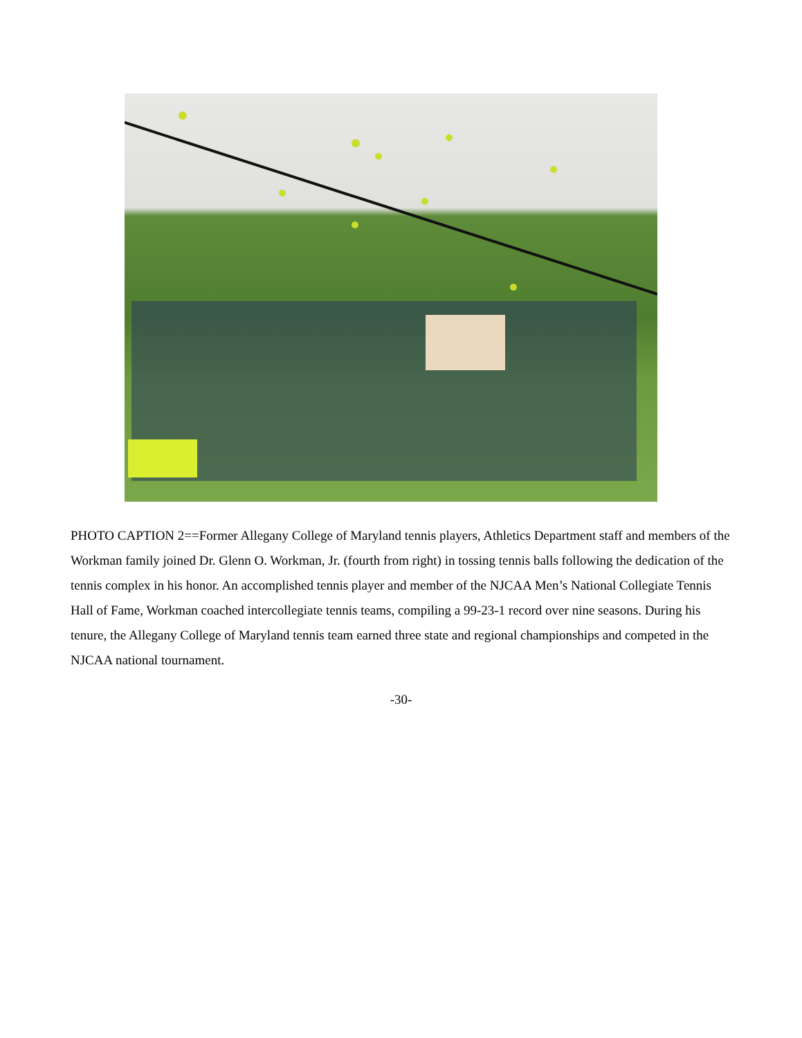PHOTO CAPTION 2==Former Allegany College of Maryland tennis players, Athletics Department staff and members of the Workman family joined Dr. Glenn O. Workman, Jr. (fourth from right) in tossing tennis balls following the dedication of the tennis complex in his honor. An accomplished tennis player and member of the NJCAA Men’s National Collegiate Tennis Hall of Fame, Workman coached intercollegiate tennis teams, compiling a 99-23-1 record over nine seasons. During his tenure, the Allegany College of Maryland tennis team earned three state and regional championships and competed in the NJCAA national tournament.
-30-